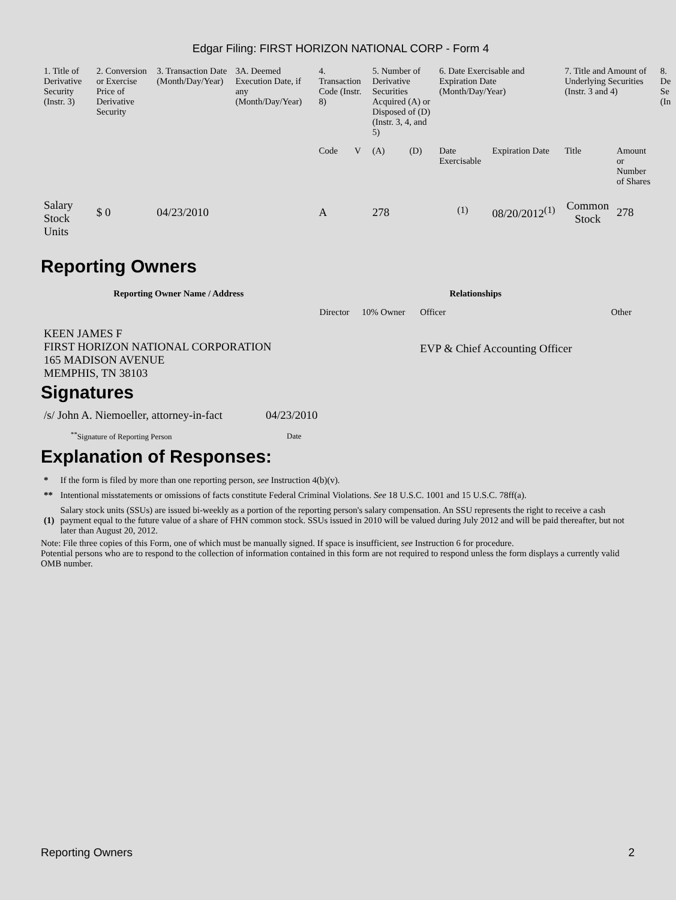Edgar Filing: FIRST HORIZON NATIONAL CORP - Form 4
| 1. Title of Derivative Security (Instr. 3) | 2. Conversion or Exercise Price of Derivative Security | 3. Transaction Date (Month/Day/Year) | 3A. Deemed Execution Date, if any (Month/Day/Year) | 4. Transaction Code (Instr. 8) | | 5. Number of Derivative Securities Acquired (A) or Disposed of (D) (Instr. 3, 4, and 5) | | 6. Date Exercisable and Expiration Date (Month/Day/Year) | | 7. Title and Amount of Underlying Securities (Instr. 3 and 4) | | 8. De Se (In |
| | | | | Code | V | (A) | (D) | Date Exercisable | Expiration Date | Title | Amount or Number of Shares | |
| Salary Stock Units | $ 0 | 04/23/2010 | | A | | 278 | | <sup>(1)</sup> | 08/20/2012<sup>(1)</sup> | Common Stock | 278 | |
Reporting Owners
| Reporting Owner Name / Address | Relationships | | | |
| --- | --- | --- | --- | --- |
| | Director | 10% Owner | Officer | Other |
| KEEN JAMES F FIRST HORIZON NATIONAL CORPORATION 165 MADISON AVENUE MEMPHIS, TN 38103 | | | EVP & Chief Accounting Officer | |
Signatures
| /s/ John A. Niemoeller, attorney-in-fact | 04/23/2010 |
| <sup>**</sup> Signature of Reporting Person | Date |
Explanation of Responses:
| * | If the form is filed by more than one reporting person, see Instruction 4(b)(v). |
| ** | Intentional misstatements or omissions of facts constitute Federal Criminal Violations. See 18 U.S.C. 1001 and 15 U.S.C. 78ff(a). |
| (1) | Salary stock units (SSUs) are issued bi-weekly as a portion of the reporting person's salary compensation. An SSU represents the right to receive a cash payment equal to the future value of a share of FHN common stock. SSUs issued in 2010 will be valued during July 2012 and will be paid thereafter, but not later than August 20, 2012. |
Note: File three copies of this Form, one of which must be manually signed. If space is insufficient, see Instruction 6 for procedure.
Potential persons who are to respond to the collection of information contained in this form are not required to respond unless the form displays a currently valid OMB number.
Reporting Owners 2